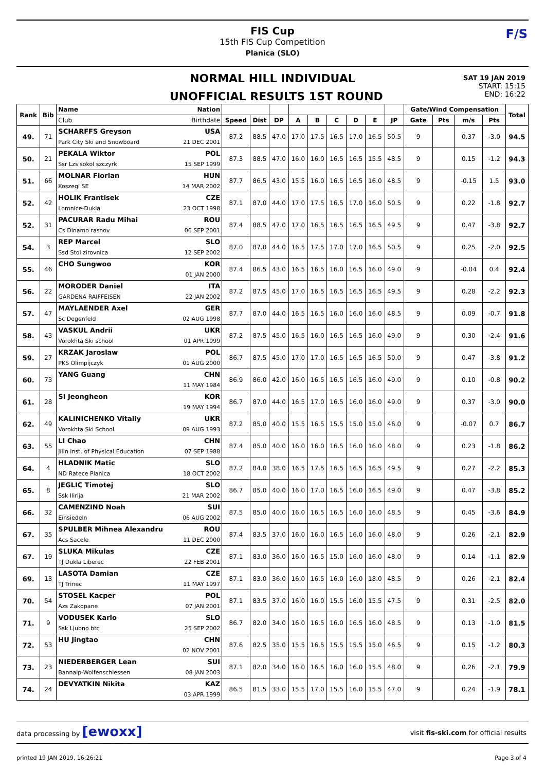FIS Cup
15th FIS Cup Competition
Planica (SLO)
F/S
NORMAL HILL INDIVIDUAL
UNOFFICIAL RESULTS 1ST ROUND
SAT 19 JAN 2019
START: 15:15
END: 16:22
| Rank | Bib | Name | Nation | | | | | | | | | | Gate/Wind Compensation | | | | Total |
| --- | --- | --- | --- | --- | --- | --- | --- | --- | --- | --- | --- | --- | --- | --- | --- | --- | --- |
| | | Club | Birthdate | Speed | Dist | DP | A | B | C | D | E | JP | Gate | Pts | m/s | Pts | |
| 49. | 71 | SCHARFFS Greyson Park City Ski and Snowboard | USA 21 DEC 2001 | 87.2 | 88.5 | 47.0 | 17.0 | 17.5 | 16.5 | 17.0 | 16.5 | 50.5 | 9 | | 0.37 | -3.0 | 94.5 |
| 50. | 21 | PEKALA Wiktor Ssr Lzs sokol szczyrk | POL 15 SEP 1999 | 87.3 | 88.5 | 47.0 | 16.0 | 16.0 | 16.5 | 16.5 | 15.5 | 48.5 | 9 | | 0.15 | -1.2 | 94.3 |
| 51. | 66 | MOLNAR Florian Koszegi SE | HUN 14 MAR 2002 | 87.7 | 86.5 | 43.0 | 15.5 | 16.0 | 16.5 | 16.5 | 16.0 | 48.5 | 9 | | -0.15 | 1.5 | 93.0 |
| 52. | 42 | HOLIK Frantisek Lomnice-Dukla | CZE 23 OCT 1998 | 87.1 | 87.0 | 44.0 | 17.0 | 17.5 | 16.5 | 17.0 | 16.0 | 50.5 | 9 | | 0.22 | -1.8 | 92.7 |
| 52. | 31 | PACURAR Radu Mihai Cs Dinamo rasnov | ROU 06 SEP 2001 | 87.4 | 88.5 | 47.0 | 17.0 | 16.5 | 16.5 | 16.5 | 16.5 | 49.5 | 9 | | 0.47 | -3.8 | 92.7 |
| 54. | 3 | REP Marcel Ssd Stol zirovnica | SLO 12 SEP 2002 | 87.0 | 87.0 | 44.0 | 16.5 | 17.5 | 17.0 | 17.0 | 16.5 | 50.5 | 9 | | 0.25 | -2.0 | 92.5 |
| 55. | 46 | CHO Sungwoo | KOR 01 JAN 2000 | 87.4 | 86.5 | 43.0 | 16.5 | 16.5 | 16.0 | 16.5 | 16.0 | 49.0 | 9 | | -0.04 | 0.4 | 92.4 |
| 56. | 22 | MORODER Daniel GARDENA RAIFFEISEN | ITA 22 JAN 2002 | 87.2 | 87.5 | 45.0 | 17.0 | 16.5 | 16.5 | 16.5 | 16.5 | 49.5 | 9 | | 0.28 | -2.2 | 92.3 |
| 57. | 47 | MAYLAENDER Axel Sc Degenfeld | GER 02 AUG 1998 | 87.7 | 87.0 | 44.0 | 16.5 | 16.5 | 16.0 | 16.0 | 16.0 | 48.5 | 9 | | 0.09 | -0.7 | 91.8 |
| 58. | 43 | VASKUL Andrii Vorokhta Ski school | UKR 01 APR 1999 | 87.2 | 87.5 | 45.0 | 16.5 | 16.0 | 16.5 | 16.5 | 16.0 | 49.0 | 9 | | 0.30 | -2.4 | 91.6 |
| 59. | 27 | KRZAK Jaroslaw PKS Olimpijczyk | POL 01 AUG 2000 | 86.7 | 87.5 | 45.0 | 17.0 | 17.0 | 16.5 | 16.5 | 16.5 | 50.0 | 9 | | 0.47 | -3.8 | 91.2 |
| 60. | 73 | YANG Guang | CHN 11 MAY 1984 | 86.9 | 86.0 | 42.0 | 16.0 | 16.5 | 16.5 | 16.5 | 16.0 | 49.0 | 9 | | 0.10 | -0.8 | 90.2 |
| 61. | 28 | SI Jeongheon | KOR 19 MAY 1994 | 86.7 | 87.0 | 44.0 | 16.5 | 17.0 | 16.5 | 16.0 | 16.0 | 49.0 | 9 | | 0.37 | -3.0 | 90.0 |
| 62. | 49 | KALINICHENKO Vitaliy Vorokhta Ski School | UKR 09 AUG 1993 | 87.2 | 85.0 | 40.0 | 15.5 | 16.5 | 15.5 | 15.0 | 15.0 | 46.0 | 9 | | -0.07 | 0.7 | 86.7 |
| 63. | 55 | LI Chao Jilin Inst. of Physical Education | CHN 07 SEP 1988 | 87.4 | 85.0 | 40.0 | 16.0 | 16.0 | 16.5 | 16.0 | 16.0 | 48.0 | 9 | | 0.23 | -1.8 | 86.2 |
| 64. | 4 | HLADNIK Matic ND Ratece Planica | SLO 18 OCT 2002 | 87.2 | 84.0 | 38.0 | 16.5 | 17.5 | 16.5 | 16.5 | 16.5 | 49.5 | 9 | | 0.27 | -2.2 | 85.3 |
| 65. | 8 | JEGLIC Timotej Ssk Ilirija | SLO 21 MAR 2002 | 86.7 | 85.0 | 40.0 | 16.0 | 17.0 | 16.5 | 16.0 | 16.5 | 49.0 | 9 | | 0.47 | -3.8 | 85.2 |
| 66. | 32 | CAMENZIND Noah Einsiedeln | SUI 06 AUG 2002 | 87.5 | 85.0 | 40.0 | 16.0 | 16.5 | 16.5 | 16.0 | 16.0 | 48.5 | 9 | | 0.45 | -3.6 | 84.9 |
| 67. | 35 | SPULBER Mihnea Alexandru Acs Sacele | ROU 11 DEC 2000 | 87.4 | 83.5 | 37.0 | 16.0 | 16.0 | 16.5 | 16.0 | 16.0 | 48.0 | 9 | | 0.26 | -2.1 | 82.9 |
| 67. | 19 | SLUKA Mikulas TJ Dukla Liberec | CZE 22 FEB 2001 | 87.1 | 83.0 | 36.0 | 16.0 | 16.5 | 15.0 | 16.0 | 16.0 | 48.0 | 9 | | 0.14 | -1.1 | 82.9 |
| 69. | 13 | LASOTA Damian TJ Trinec | CZE 11 MAY 1997 | 87.1 | 83.0 | 36.0 | 16.0 | 16.5 | 16.0 | 16.0 | 18.0 | 48.5 | 9 | | 0.26 | -2.1 | 82.4 |
| 70. | 54 | STOSEL Kacper Azs Zakopane | POL 07 JAN 2001 | 87.1 | 83.5 | 37.0 | 16.0 | 16.0 | 15.5 | 16.0 | 15.5 | 47.5 | 9 | | 0.31 | -2.5 | 82.0 |
| 71. | 9 | VODUSEK Karlo Ssk Ljubno btc | SLO 25 SEP 2002 | 86.7 | 82.0 | 34.0 | 16.0 | 16.5 | 16.0 | 16.5 | 16.0 | 48.5 | 9 | | 0.13 | -1.0 | 81.5 |
| 72. | 53 | HU Jingtao | CHN 02 NOV 2001 | 87.6 | 82.5 | 35.0 | 15.5 | 16.5 | 15.5 | 15.5 | 15.0 | 46.5 | 9 | | 0.15 | -1.2 | 80.3 |
| 73. | 23 | NIEDERBERGER Lean Bannalp-Wolfenschiessen | SUI 08 JAN 2003 | 87.1 | 82.0 | 34.0 | 16.0 | 16.5 | 16.0 | 16.0 | 15.5 | 48.0 | 9 | | 0.26 | -2.1 | 79.9 |
| 74. | 24 | DEVYATKIN Nikita | KAZ 03 APR 1999 | 86.5 | 81.5 | 33.0 | 15.5 | 17.0 | 15.5 | 16.0 | 15.5 | 47.0 | 9 | | 0.24 | -1.9 | 78.1 |
data processing by [ewoxx]
visit fis-ski.com for official results
printed 19 JAN 2019, 16:26:21 Page 3 of 4